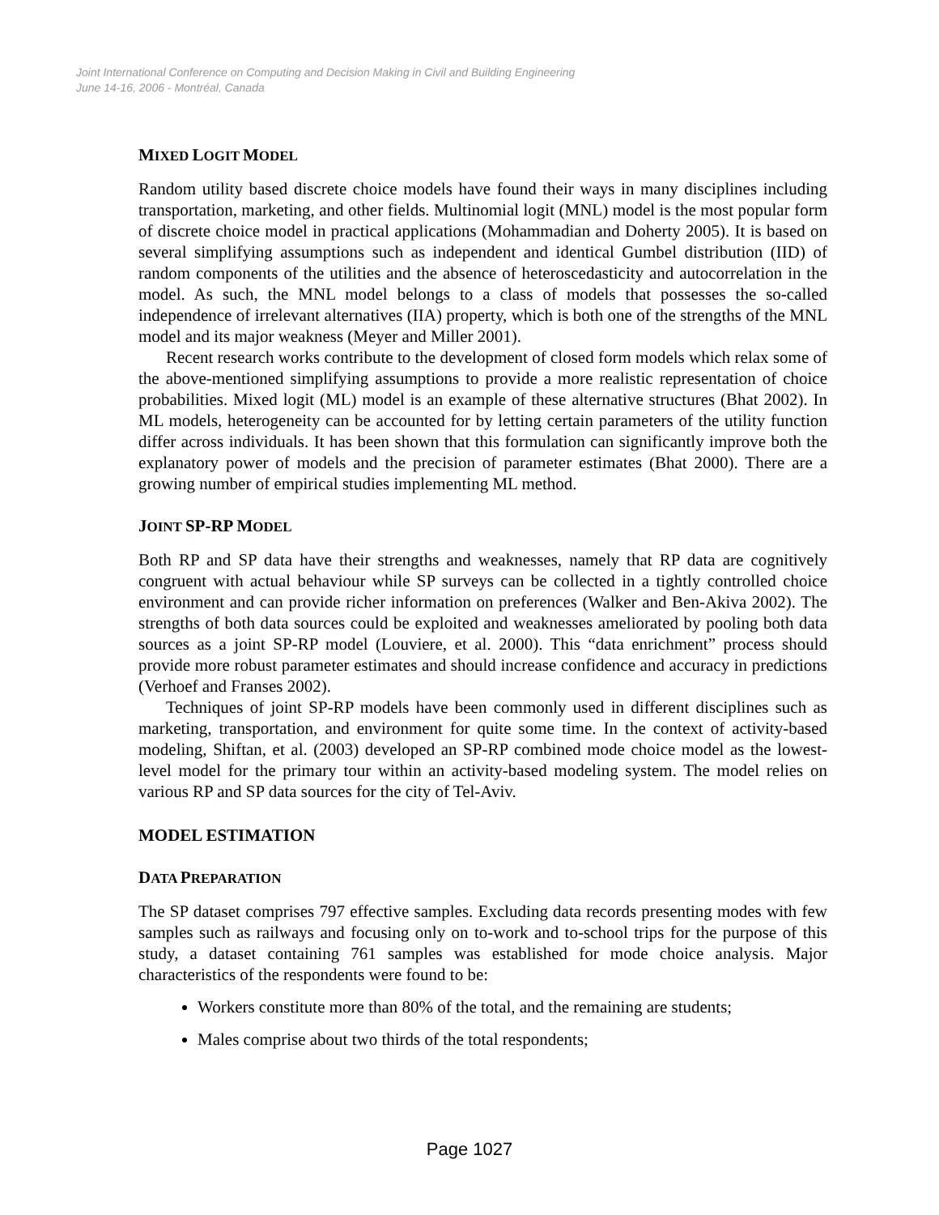Joint International Conference on Computing and Decision Making in Civil and Building Engineering
June 14-16, 2006 - Montréal, Canada
MIXED LOGIT MODEL
Random utility based discrete choice models have found their ways in many disciplines including transportation, marketing, and other fields. Multinomial logit (MNL) model is the most popular form of discrete choice model in practical applications (Mohammadian and Doherty 2005). It is based on several simplifying assumptions such as independent and identical Gumbel distribution (IID) of random components of the utilities and the absence of heteroscedasticity and autocorrelation in the model. As such, the MNL model belongs to a class of models that possesses the so-called independence of irrelevant alternatives (IIA) property, which is both one of the strengths of the MNL model and its major weakness (Meyer and Miller 2001).
Recent research works contribute to the development of closed form models which relax some of the above-mentioned simplifying assumptions to provide a more realistic representation of choice probabilities. Mixed logit (ML) model is an example of these alternative structures (Bhat 2002). In ML models, heterogeneity can be accounted for by letting certain parameters of the utility function differ across individuals. It has been shown that this formulation can significantly improve both the explanatory power of models and the precision of parameter estimates (Bhat 2000). There are a growing number of empirical studies implementing ML method.
JOINT SP-RP MODEL
Both RP and SP data have their strengths and weaknesses, namely that RP data are cognitively congruent with actual behaviour while SP surveys can be collected in a tightly controlled choice environment and can provide richer information on preferences (Walker and Ben-Akiva 2002). The strengths of both data sources could be exploited and weaknesses ameliorated by pooling both data sources as a joint SP-RP model (Louviere, et al. 2000). This “data enrichment” process should provide more robust parameter estimates and should increase confidence and accuracy in predictions (Verhoef and Franses 2002).
Techniques of joint SP-RP models have been commonly used in different disciplines such as marketing, transportation, and environment for quite some time. In the context of activity-based modeling, Shiftan, et al. (2003) developed an SP-RP combined mode choice model as the lowest-level model for the primary tour within an activity-based modeling system. The model relies on various RP and SP data sources for the city of Tel-Aviv.
MODEL ESTIMATION
DATA PREPARATION
The SP dataset comprises 797 effective samples. Excluding data records presenting modes with few samples such as railways and focusing only on to-work and to-school trips for the purpose of this study, a dataset containing 761 samples was established for mode choice analysis. Major characteristics of the respondents were found to be:
Workers constitute more than 80% of the total, and the remaining are students;
Males comprise about two thirds of the total respondents;
Page 1027